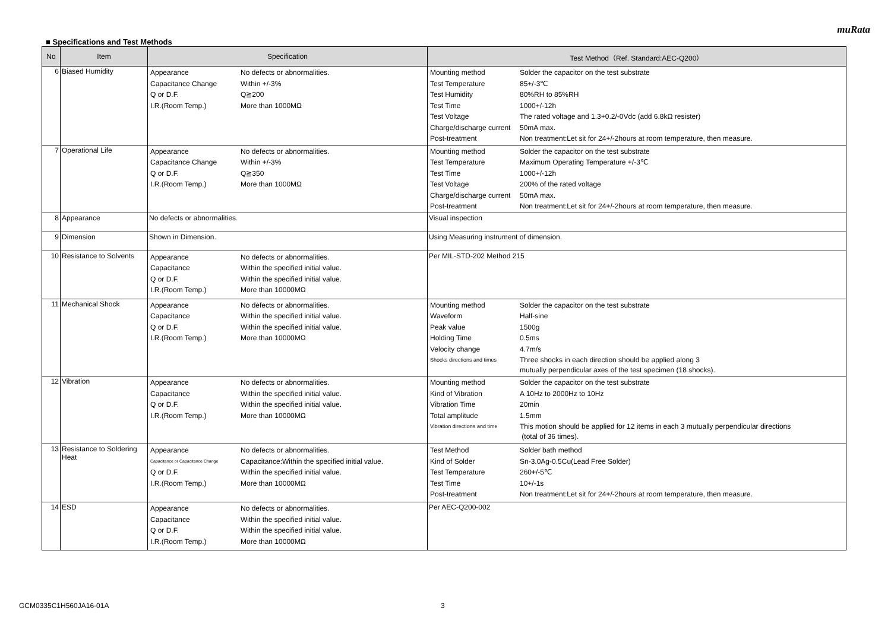muRata
■ Specifications and Test Methods
| No | Item | Specification | Test Method（Ref. Standard:AEC-Q200） |
| --- | --- | --- | --- |
| 6 | Biased Humidity | / Appearance / No defects or abnormalities. / / Capacitance Change / Within +/-3% / / Q or D.F. / Q≧200 / / I.R.(Room Temp.) / More than 1000MΩ / | / Mounting method / Solder the capacitor on the test substrate / / Test Temperature / 85+/-3℃ / / Test Humidity / 80%RH to 85%RH / / Test Time / 1000+/-12h / / Test Voltage / The rated voltage and 1.3+0.2/-0Vdc (add 6.8kΩ resister) / / Charge/discharge current / 50mA max. / / Post-treatment / Non treatment:Let sit for 24+/-2hours at room temperature, then measure. / |
| 7 | Operational Life | / Appearance / No defects or abnormalities. / / Capacitance Change / Within +/-3% / / Q or D.F. / Q≧350 / / I.R.(Room Temp.) / More than 1000MΩ / | / Mounting method / Solder the capacitor on the test substrate / / Test Temperature / Maximum Operating Temperature +/-3℃ / / Test Time / 1000+/-12h / / Test Voltage / 200% of the rated voltage / / Charge/discharge current / 50mA max. / / Post-treatment / Non treatment:Let sit for 24+/-2hours at room temperature, then measure. / |
| 8 | Appearance | No defects or abnormalities. | Visual inspection |
| 9 | Dimension | Shown in Dimension. | Using Measuring instrument of dimension. |
| 10 | Resistance to Solvents | / Appearance / No defects or abnormalities. / / Capacitance / Within the specified initial value. / / Q or D.F. / Within the specified initial value. / / I.R.(Room Temp.) / More than 10000MΩ / | Per MIL-STD-202 Method 215 |
| 11 | Mechanical Shock | / Appearance / No defects or abnormalities. / / Capacitance / Within the specified initial value. / / Q or D.F. / Within the specified initial value. / / I.R.(Room Temp.) / More than 10000MΩ / | / Mounting method / Solder the capacitor on the test substrate / / Waveform / Half-sine / / Peak value / 1500g / / Holding Time / 0.5ms / / Velocity change / 4.7m/s / / Shocks directions and times / Three shocks in each direction should be applied along 3 mutually perpendicular axes of the test specimen (18 shocks). / |
| 12 | Vibration | / Appearance / No defects or abnormalities. / / Capacitance / Within the specified initial value. / / Q or D.F. / Within the specified initial value. / / I.R.(Room Temp.) / More than 10000MΩ / | / Mounting method / Solder the capacitor on the test substrate / / Kind of Vibration / A 10Hz to 2000Hz to 10Hz / / Vibration Time / 20min / / Total amplitude / 1.5mm / / Vibration directions and time / This motion should be applied for 12 items in each 3 mutually perpendicular directions (total of 36 times). / |
| 13 | Resistance to Soldering Heat | / Appearance / No defects or abnormalities. / / Capacitance or Capacitance Change / Capacitance:Within the specified initial value. / / Q or D.F. / Within the specified initial value. / / I.R.(Room Temp.) / More than 10000MΩ / | / Test Method / Solder bath method / / Kind of Solder / Sn-3.0Ag-0.5Cu(Lead Free Solder) / / Test Temperature / 260+/-5℃ / / Test Time / 10+/-1s / / Post-treatment / Non treatment:Let sit for 24+/-2hours at room temperature, then measure. / |
| 14 | ESD | / Appearance / No defects or abnormalities. / / Capacitance / Within the specified initial value. / / Q or D.F. / Within the specified initial value. / / I.R.(Room Temp.) / More than 10000MΩ / | Per AEC-Q200-002 |
GCM0335C1H560JA16-01A 3